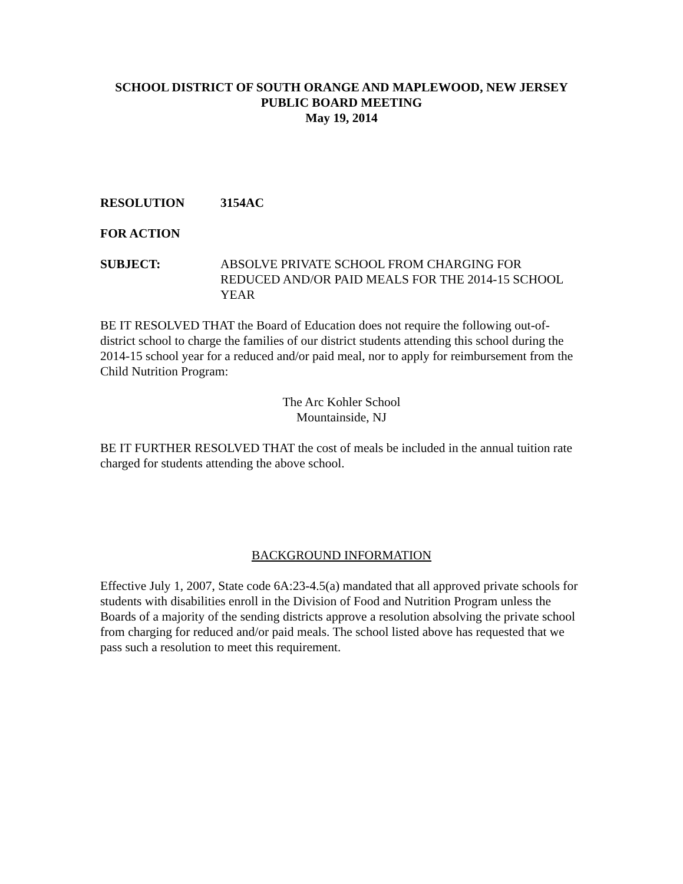SCHOOL DISTRICT OF SOUTH ORANGE AND MAPLEWOOD, NEW JERSEY
PUBLIC BOARD MEETING
May 19, 2014
RESOLUTION 3154AC
FOR ACTION
SUBJECT: ABSOLVE PRIVATE SCHOOL FROM CHARGING FOR REDUCED AND/OR PAID MEALS FOR THE 2014-15 SCHOOL YEAR
BE IT RESOLVED THAT the Board of Education does not require the following out-of-district school to charge the families of our district students attending this school during the 2014-15 school year for a reduced and/or paid meal, nor to apply for reimbursement from the Child Nutrition Program:
The Arc Kohler School
Mountainside, NJ
BE IT FURTHER RESOLVED THAT the cost of meals be included in the annual tuition rate charged for students attending the above school.
BACKGROUND INFORMATION
Effective July 1, 2007, State code 6A:23-4.5(a) mandated that all approved private schools for students with disabilities enroll in the Division of Food and Nutrition Program unless the Boards of a majority of the sending districts approve a resolution absolving the private school from charging for reduced and/or paid meals. The school listed above has requested that we pass such a resolution to meet this requirement.